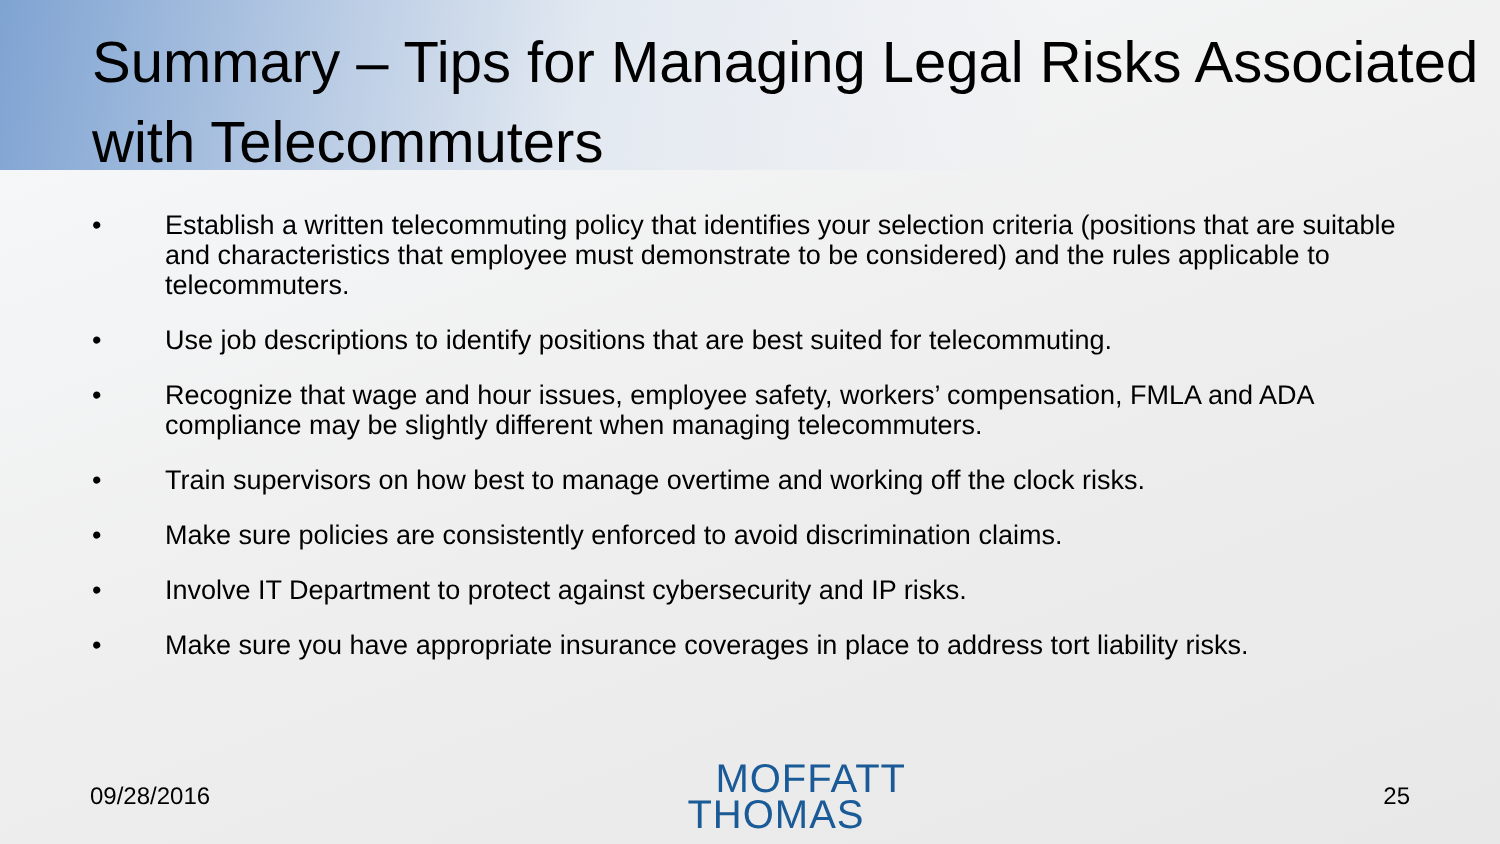Summary – Tips for Managing Legal Risks Associated with Telecommuters
• Establish a written telecommuting policy that identifies your selection criteria (positions that are suitable and characteristics that employee must demonstrate to be considered) and the rules applicable to telecommuters.
• Use job descriptions to identify positions that are best suited for telecommuting.
• Recognize that wage and hour issues, employee safety, workers’ compensation, FMLA and ADA compliance may be slightly different when managing telecommuters.
• Train supervisors on how best to manage overtime and working off the clock risks.
• Make sure policies are consistently enforced to avoid discrimination claims.
• Involve IT Department to protect against cybersecurity and IP risks.
• Make sure you have appropriate insurance coverages in place to address tort liability risks.
09/28/2016
MOFFATT
THOMAS
25